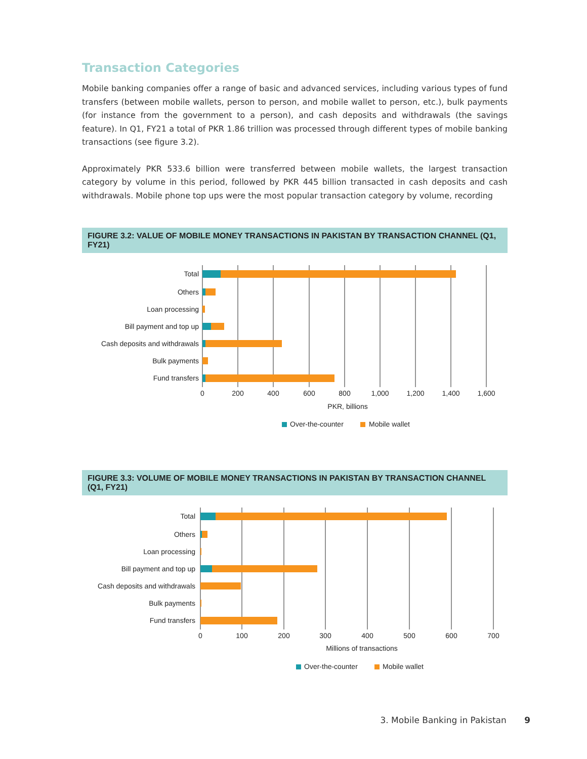Transaction Categories
Mobile banking companies offer a range of basic and advanced services, including various types of fund transfers (between mobile wallets, person to person, and mobile wallet to person, etc.), bulk payments (for instance from the government to a person), and cash deposits and withdrawals (the savings feature). In Q1, FY21 a total of PKR 1.86 trillion was processed through different types of mobile banking transactions (see figure 3.2).
Approximately PKR 533.6 billion were transferred between mobile wallets, the largest transaction category by volume in this period, followed by PKR 445 billion transacted in cash deposits and cash withdrawals. Mobile phone top ups were the most popular transaction category by volume, recording
FIGURE 3.2: VALUE OF MOBILE MONEY TRANSACTIONS IN PAKISTAN BY TRANSACTION CHANNEL (Q1, FY21)
Total
Others
Loan processing
Bill payment and top up
Cash deposits and withdrawals
Bulk payments
Fund transfers
0
200
400
600
800
1,000
1,200
1,400
1,600
PKR, billions
Over-the-counter
Mobile wallet
FIGURE 3.3: VOLUME OF MOBILE MONEY TRANSACTIONS IN PAKISTAN BY TRANSACTION CHANNEL (Q1, FY21)
Total
Others
Loan processing
Bill payment and top up
Cash deposits and withdrawals
Bulk payments
Fund transfers
0
100
200
300
400
500
600
700
Millions of transactions
Over-the-counter
Mobile wallet
3. Mobile Banking in Pakistan 9